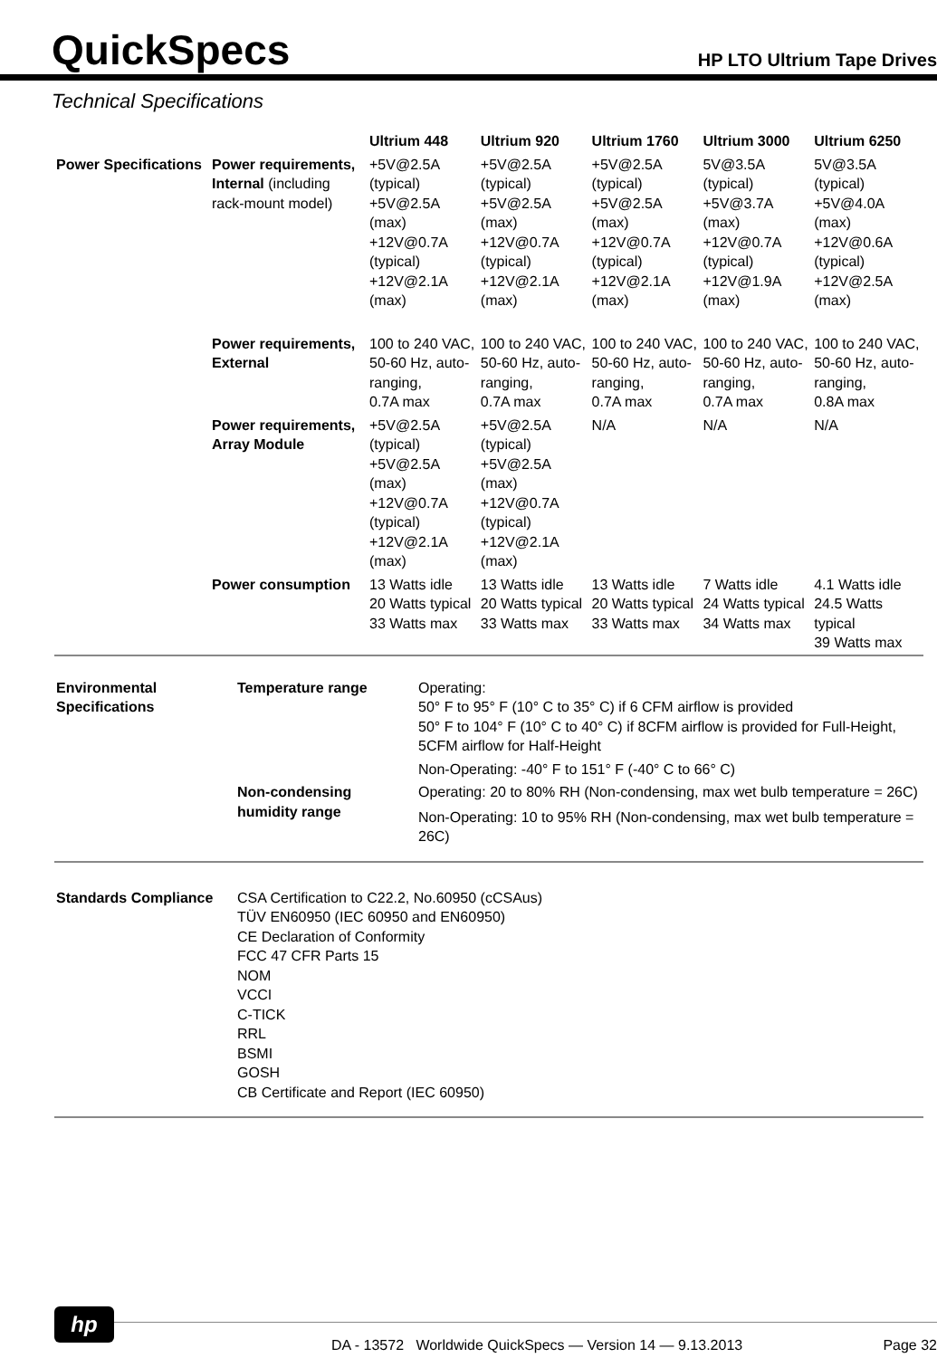QuickSpecs
HP LTO Ultrium Tape Drives
Technical Specifications
| | | Ultrium 448 | Ultrium 920 | Ultrium 1760 | Ultrium 3000 | Ultrium 6250 |
| Power Specifications | Power requirements, Internal (including rack-mount model) | +5V@2.5A (typical) +5V@2.5A (max) +12V@0.7A (typical) +12V@2.1A (max) | +5V@2.5A (typical) +5V@2.5A (max) +12V@0.7A (typical) +12V@2.1A (max) | +5V@2.5A (typical) +5V@2.5A (max) +12V@0.7A (typical) +12V@2.1A (max) | 5V@3.5A (typical) +5V@3.7A (max) +12V@0.7A (typical) +12V@1.9A (max) | 5V@3.5A (typical) +5V@4.0A (max) +12V@0.6A (typical) +12V@2.5A (max) |
| | Power requirements, External | 100 to 240 VAC, 50-60 Hz, auto-ranging, 0.7A max | 100 to 240 VAC, 50-60 Hz, auto-ranging, 0.7A max | 100 to 240 VAC, 50-60 Hz, auto-ranging, 0.7A max | 100 to 240 VAC, 50-60 Hz, auto-ranging, 0.7A max | 100 to 240 VAC, 50-60 Hz, auto-ranging, 0.8A max |
| | Power requirements, Array Module | +5V@2.5A (typical) +5V@2.5A (max) +12V@0.7A (typical) +12V@2.1A (max) | +5V@2.5A (typical) +5V@2.5A (max) +12V@0.7A (typical) +12V@2.1A (max) | N/A | N/A | N/A |
| | Power consumption | 13 Watts idle 20 Watts typical 33 Watts max | 13 Watts idle 20 Watts typical 33 Watts max | 13 Watts idle 20 Watts typical 33 Watts max | 7 Watts idle 24 Watts typical 34 Watts max | 4.1 Watts idle 24.5 Watts typical 39 Watts max |
| Environmental Specifications | Temperature range | Operating: 50° F to 95° F (10° C to 35° C) if 6 CFM airflow is provided 50° F to 104° F (10° C to 40° C) if 8CFM airflow is provided for Full-Height, 5CFM airflow for Half-Height Non-Operating: -40° F to 151° F (-40° C to 66° C) |
| | Non-condensing humidity range | Operating: 20 to 80% RH (Non-condensing, max wet bulb temperature = 26C) Non-Operating: 10 to 95% RH (Non-condensing, max wet bulb temperature = 26C) |
| Standards Compliance | CSA Certification to C22.2, No.60950 (cCSAus) TÜV EN60950 (IEC 60950 and EN60950) CE Declaration of Conformity FCC 47 CFR Parts 15 NOM VCCI C-TICK RRL BSMI GOSH CB Certificate and Report (IEC 60950) |
hp
DA - 13572 Worldwide QuickSpecs — Version 14 — 9.13.2013
Page 32